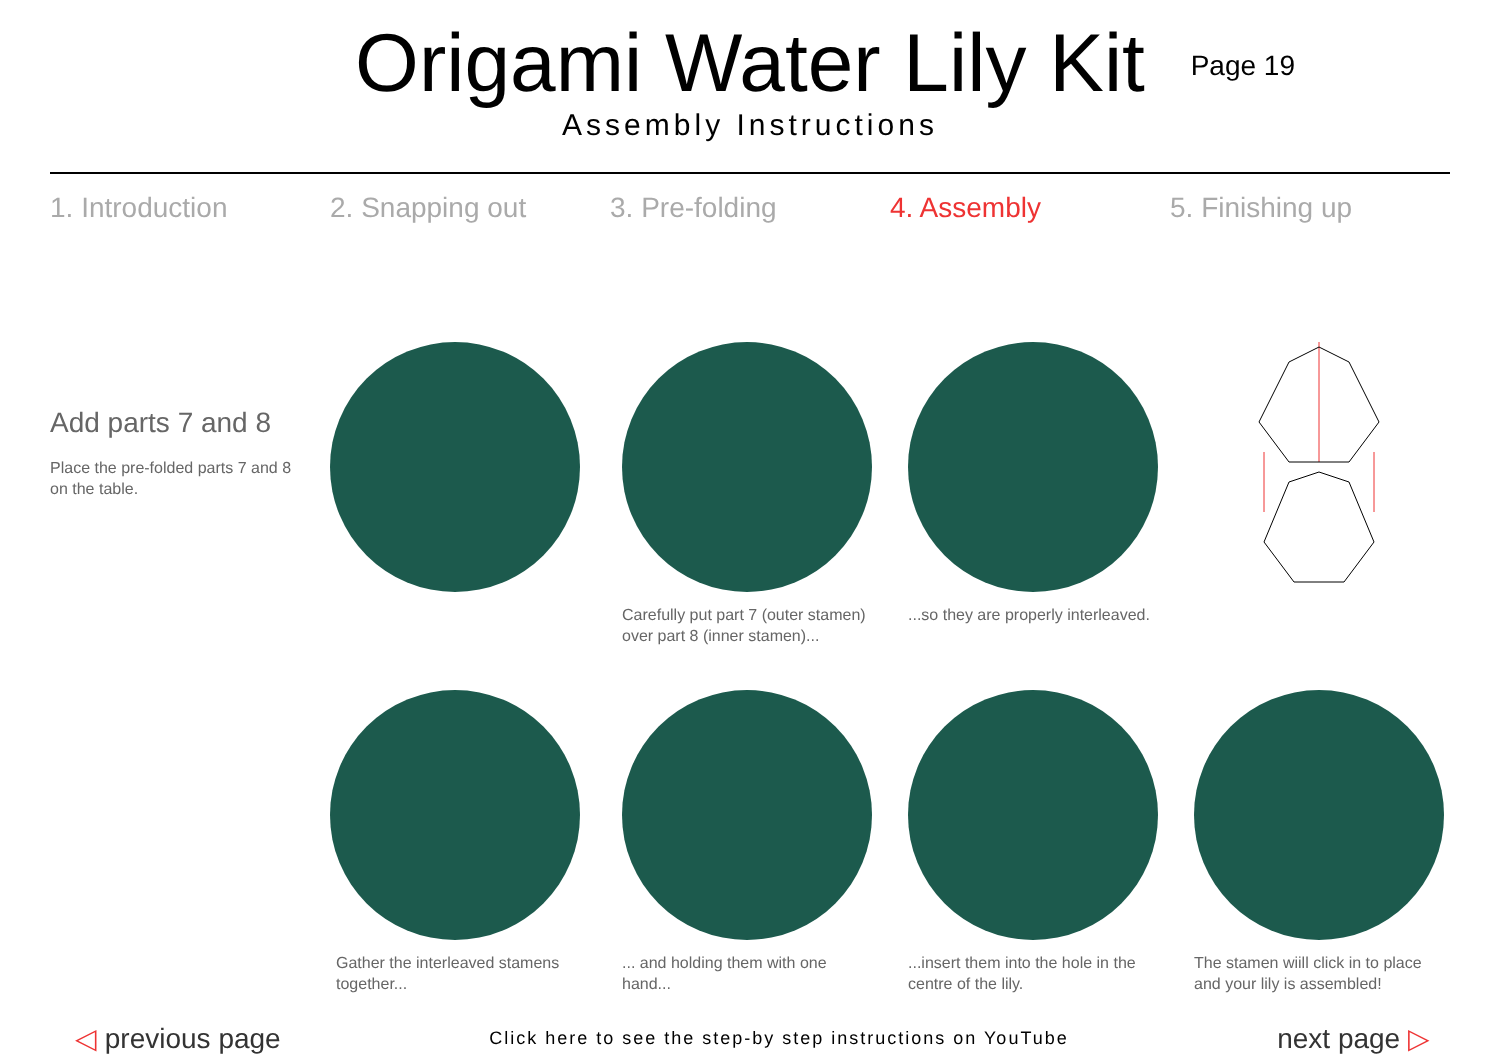Origami Water Lily Kit
Assembly Instructions
Page 19
1. Introduction 2. Snapping out 3. Pre-folding 4. Assembly 5. Finishing up
Add parts 7 and 8
Place the pre-folded parts 7 and 8
on the table.
Carefully put part 7 (outer stamen)
over part 8 (inner stamen)...
...so they are properly interleaved.
Gather the interleaved stamens
together...
... and holding them with one
hand...
...insert them into the hole in the
centre of the lily.
The stamen wiill click in to place
and your lily is assembled!
◁ previous page
Click here to see the step-by step instructions on YouTube
next page ▷